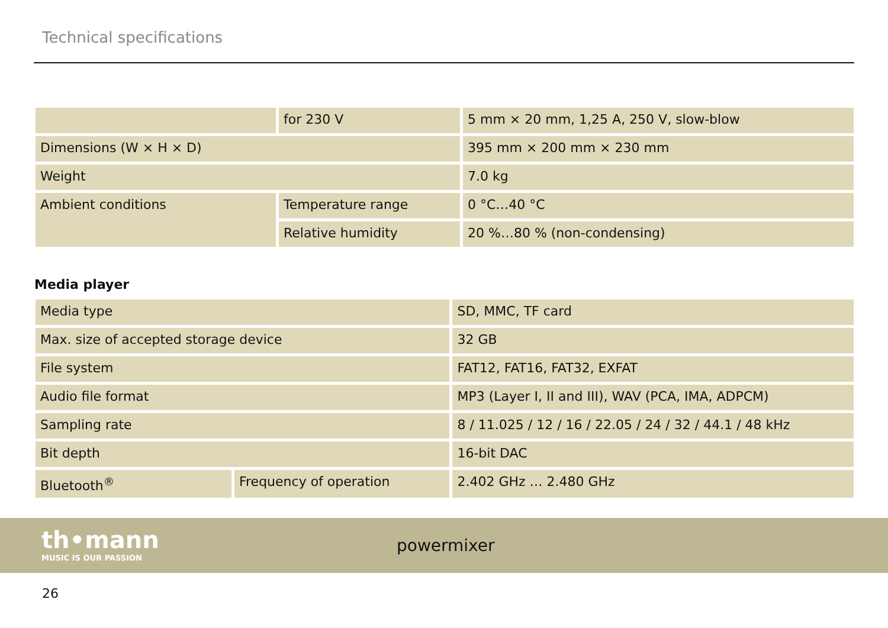Technical specifications
| | for 230 V | 5 mm × 20 mm, 1,25 A, 250 V, slow-blow |
| Dimensions (W × H × D) | | 395 mm × 200 mm × 230 mm |
| Weight | | 7.0 kg |
| Ambient conditions | Temperature range | 0 °C…40 °C |
| | Relative humidity | 20 %…80 % (non-condensing) |
Media player
| Media type | | SD, MMC, TF card |
| Max. size of accepted storage device | | 32 GB |
| File system | | FAT12, FAT16, FAT32, EXFAT |
| Audio file format | | MP3 (Layer I, II and III), WAV (PCA, IMA, ADPCM) |
| Sampling rate | | 8 / 11.025 / 12 / 16 / 22.05 / 24 / 32 / 44.1 / 48 kHz |
| Bit depth | | 16-bit DAC |
| Bluetooth<sup>®</sup> | Frequency of operation | 2.402 GHz … 2.480 GHz |
th•mann
MUSIC IS OUR PASSION
powermixer
26